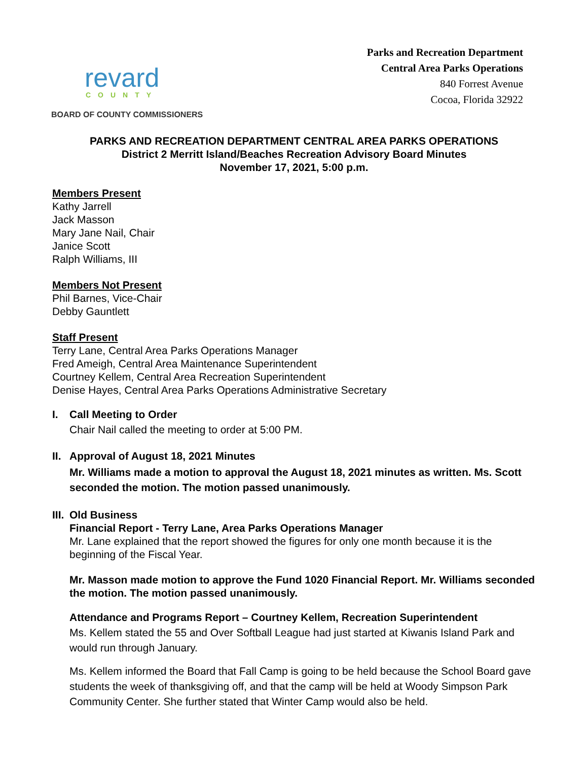revard
COUNTY
BOARD OF COUNTY COMMISSIONERS
Parks and Recreation Department
Central Area Parks Operations
840 Forrest Avenue
Cocoa, Florida 32922
PARKS AND RECREATION DEPARTMENT CENTRAL AREA PARKS OPERATIONS
District 2 Merritt Island/Beaches Recreation Advisory Board Minutes
November 17, 2021, 5:00 p.m.
Members Present
Kathy Jarrell
Jack Masson
Mary Jane Nail, Chair
Janice Scott
Ralph Williams, III
Members Not Present
Phil Barnes, Vice-Chair
Debby Gauntlett
Staff Present
Terry Lane, Central Area Parks Operations Manager
Fred Ameigh, Central Area Maintenance Superintendent
Courtney Kellem, Central Area Recreation Superintendent
Denise Hayes, Central Area Parks Operations Administrative Secretary
I. Call Meeting to Order
Chair Nail called the meeting to order at 5:00 PM.
II.
Approval of August 18, 2021 Minutes
Mr. Williams made a motion to approval the August 18, 2021 minutes as written. Ms. Scott seconded the motion. The motion passed unanimously.
III.
Old Business
Financial Report - Terry Lane, Area Parks Operations Manager
Mr. Lane explained that the report showed the figures for only one month because it is the beginning of the Fiscal Year.
Mr. Masson made motion to approve the Fund 1020 Financial Report. Mr. Williams seconded the motion. The motion passed unanimously.
Attendance and Programs Report – Courtney Kellem, Recreation Superintendent
Ms. Kellem stated the 55 and Over Softball League had just started at Kiwanis Island Park and would run through January.
Ms. Kellem informed the Board that Fall Camp is going to be held because the School Board gave students the week of thanksgiving off, and that the camp will be held at Woody Simpson Park Community Center. She further stated that Winter Camp would also be held.